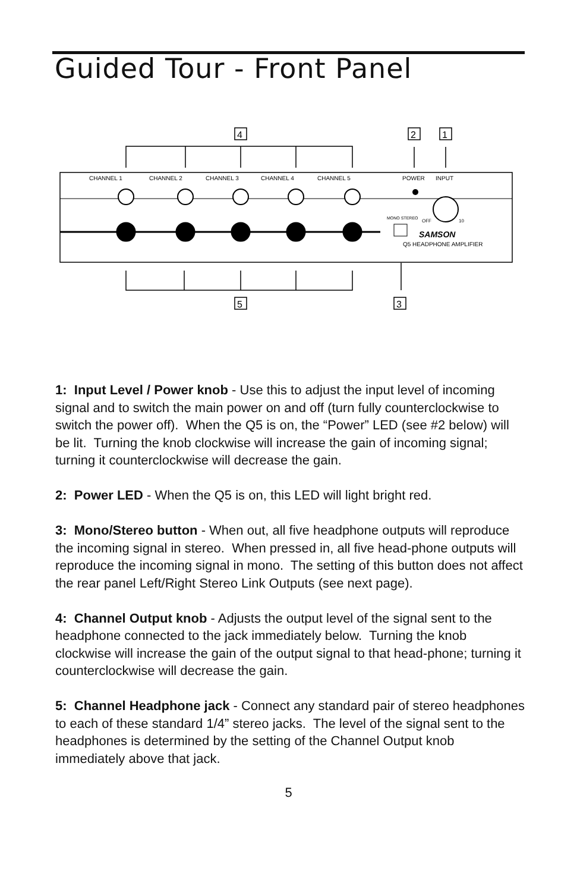Guided Tour - Front Panel
4
2
1
5
3
CHANNEL 1
CHANNEL 2
CHANNEL 3
CHANNEL 4
CHANNEL 5
POWER
INPUT
MONO STEREO
OFF
10
SAMSON
Q5 HEADPHONE AMPLIFIER
1: Input Level / Power knob - Use this to adjust the input level of incoming signal and to switch the main power on and off (turn fully counterclockwise to switch the power off). When the Q5 is on, the “Power” LED (see #2 below) will be lit. Turning the knob clockwise will increase the gain of incoming signal; turning it counterclockwise will decrease the gain.
2: Power LED - When the Q5 is on, this LED will light bright red.
3: Mono/Stereo button - When out, all five headphone outputs will reproduce the incoming signal in stereo. When pressed in, all five head-phone outputs will reproduce the incoming signal in mono. The setting of this button does not affect the rear panel Left/Right Stereo Link Outputs (see next page).
4: Channel Output knob - Adjusts the output level of the signal sent to the headphone connected to the jack immediately below. Turning the knob clockwise will increase the gain of the output signal to that head-phone; turning it counterclockwise will decrease the gain.
5: Channel Headphone jack - Connect any standard pair of stereo headphones to each of these standard 1/4” stereo jacks. The level of the signal sent to the headphones is determined by the setting of the Channel Output knob immediately above that jack.
5